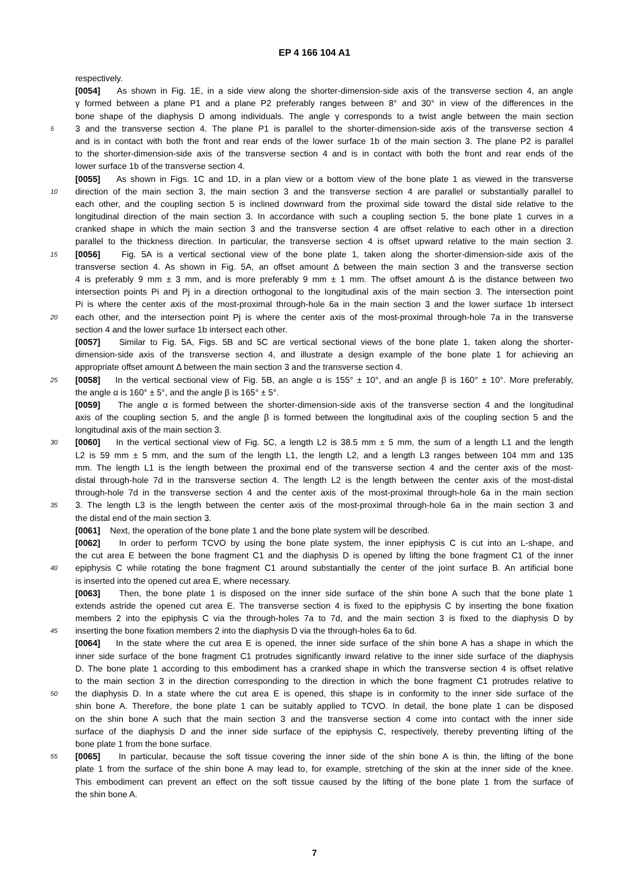EP 4 166 104 A1
respectively.
[0054] As shown in Fig. 1E, in a side view along the shorter-dimension-side axis of the transverse section 4, an angle
γ formed between a plane P1 and a plane P2 preferably ranges between 8° and 30° in view of the differences in the
bone shape of the diaphysis D among individuals. The angle γ corresponds to a twist angle between the main section
5 3 and the transverse section 4. The plane P1 is parallel to the shorter-dimension-side axis of the transverse section 4
and is in contact with both the front and rear ends of the lower surface 1b of the main section 3. The plane P2 is parallel
to the shorter-dimension-side axis of the transverse section 4 and is in contact with both the front and rear ends of the
lower surface 1b of the transverse section 4.
[0055] As shown in Figs. 1C and 1D, in a plan view or a bottom view of the bone plate 1 as viewed in the transverse
10 direction of the main section 3, the main section 3 and the transverse section 4 are parallel or substantially parallel to
each other, and the coupling section 5 is inclined downward from the proximal side toward the distal side relative to the
longitudinal direction of the main section 3. In accordance with such a coupling section 5, the bone plate 1 curves in a
cranked shape in which the main section 3 and the transverse section 4 are offset relative to each other in a direction
parallel to the thickness direction. In particular, the transverse section 4 is offset upward relative to the main section 3.
15 [0056] Fig. 5A is a vertical sectional view of the bone plate 1, taken along the shorter-dimension-side axis of the
transverse section 4. As shown in Fig. 5A, an offset amount Δ between the main section 3 and the transverse section
4 is preferably 9 mm ± 3 mm, and is more preferably 9 mm ± 1 mm. The offset amount Δ is the distance between two
intersection points Pi and Pj in a direction orthogonal to the longitudinal axis of the main section 3. The intersection point
Pi is where the center axis of the most-proximal through-hole 6a in the main section 3 and the lower surface 1b intersect
20 each other, and the intersection point Pj is where the center axis of the most-proximal through-hole 7a in the transverse
section 4 and the lower surface 1b intersect each other.
[0057] Similar to Fig. 5A, Figs. 5B and 5C are vertical sectional views of the bone plate 1, taken along the shorter-
dimension-side axis of the transverse section 4, and illustrate a design example of the bone plate 1 for achieving an
appropriate offset amount Δ between the main section 3 and the transverse section 4.
25 [0058] In the vertical sectional view of Fig. 5B, an angle α is 155° ± 10°, and an angle β is 160° ± 10°. More preferably,
the angle α is 160° ± 5°, and the angle β is 165° ± 5°.
[0059] The angle α is formed between the shorter-dimension-side axis of the transverse section 4 and the longitudinal
axis of the coupling section 5, and the angle β is formed between the longitudinal axis of the coupling section 5 and the
longitudinal axis of the main section 3.
30 [0060] In the vertical sectional view of Fig. 5C, a length L2 is 38.5 mm ± 5 mm, the sum of a length L1 and the length
L2 is 59 mm ± 5 mm, and the sum of the length L1, the length L2, and a length L3 ranges between 104 mm and 135
mm. The length L1 is the length between the proximal end of the transverse section 4 and the center axis of the most-
distal through-hole 7d in the transverse section 4. The length L2 is the length between the center axis of the most-distal
through-hole 7d in the transverse section 4 and the center axis of the most-proximal through-hole 6a in the main section
35 3. The length L3 is the length between the center axis of the most-proximal through-hole 6a in the main section 3 and
the distal end of the main section 3.
[0061] Next, the operation of the bone plate 1 and the bone plate system will be described.
[0062] In order to perform TCVO by using the bone plate system, the inner epiphysis C is cut into an L-shape, and
the cut area E between the bone fragment C1 and the diaphysis D is opened by lifting the bone fragment C1 of the inner
40 epiphysis C while rotating the bone fragment C1 around substantially the center of the joint surface B. An artificial bone
is inserted into the opened cut area E, where necessary.
[0063] Then, the bone plate 1 is disposed on the inner side surface of the shin bone A such that the bone plate 1
extends astride the opened cut area E. The transverse section 4 is fixed to the epiphysis C by inserting the bone fixation
members 2 into the epiphysis C via the through-holes 7a to 7d, and the main section 3 is fixed to the diaphysis D by
45 inserting the bone fixation members 2 into the diaphysis D via the through-holes 6a to 6d.
[0064] In the state where the cut area E is opened, the inner side surface of the shin bone A has a shape in which the
inner side surface of the bone fragment C1 protrudes significantly inward relative to the inner side surface of the diaphysis
D. The bone plate 1 according to this embodiment has a cranked shape in which the transverse section 4 is offset relative
to the main section 3 in the direction corresponding to the direction in which the bone fragment C1 protrudes relative to
50 the diaphysis D. In a state where the cut area E is opened, this shape is in conformity to the inner side surface of the
shin bone A. Therefore, the bone plate 1 can be suitably applied to TCVO. In detail, the bone plate 1 can be disposed
on the shin bone A such that the main section 3 and the transverse section 4 come into contact with the inner side
surface of the diaphysis D and the inner side surface of the epiphysis C, respectively, thereby preventing lifting of the
bone plate 1 from the bone surface.
55 [0065] In particular, because the soft tissue covering the inner side of the shin bone A is thin, the lifting of the bone
plate 1 from the surface of the shin bone A may lead to, for example, stretching of the skin at the inner side of the knee.
This embodiment can prevent an effect on the soft tissue caused by the lifting of the bone plate 1 from the surface of
the shin bone A.
7